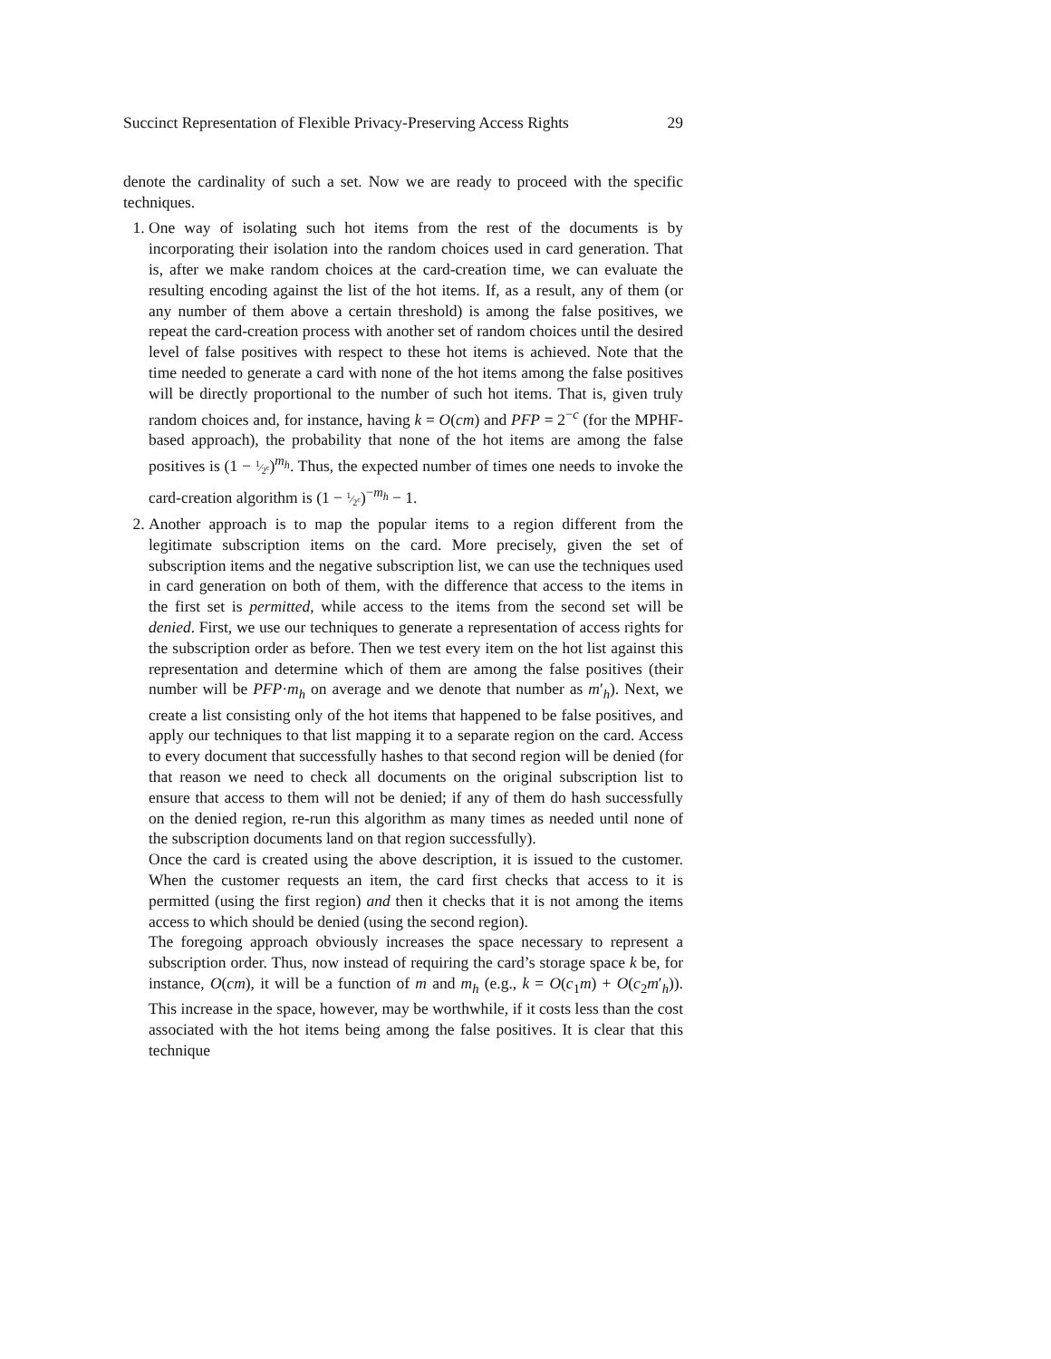Succinct Representation of Flexible Privacy-Preserving Access Rights 29
denote the cardinality of such a set. Now we are ready to proceed with the specific techniques.
1. One way of isolating such hot items from the rest of the documents is by incorporating their isolation into the random choices used in card generation. That is, after we make random choices at the card-creation time, we can evaluate the resulting encoding against the list of the hot items. If, as a result, any of them (or any number of them above a certain threshold) is among the false positives, we repeat the card-creation process with another set of random choices until the desired level of false positives with respect to these hot items is achieved. Note that the time needed to generate a card with none of the hot items among the false positives will be directly proportional to the number of such hot items. That is, given truly random choices and, for instance, having k = O(cm) and PFP = 2<sup>−c</sup> (for the MPHF-based approach), the probability that none of the hot items are among the false positives is (1 − 1⁄2<sup>c</sup>)<sup>m<sub>h</sub></sup>. Thus, the expected number of times one needs to invoke the card-creation algorithm is (1 − 1⁄2<sup>c</sup>)<sup>−m<sub>h</sub></sup> − 1.
2. Another approach is to map the popular items to a region different from the legitimate subscription items on the card. More precisely, given the set of subscription items and the negative subscription list, we can use the techniques used in card generation on both of them, with the difference that access to the items in the first set is permitted, while access to the items from the second set will be denied. First, we use our techniques to generate a representation of access rights for the subscription order as before. Then we test every item on the hot list against this representation and determine which of them are among the false positives (their number will be PFP·m<sub>h</sub> on average and we denote that number as m′<sub>h</sub>). Next, we create a list consisting only of the hot items that happened to be false positives, and apply our techniques to that list mapping it to a separate region on the card. Access to every document that successfully hashes to that second region will be denied (for that reason we need to check all documents on the original subscription list to ensure that access to them will not be denied; if any of them do hash successfully on the denied region, re-run this algorithm as many times as needed until none of the subscription documents land on that region successfully).
Once the card is created using the above description, it is issued to the customer. When the customer requests an item, the card first checks that access to it is permitted (using the first region) and then it checks that it is not among the items access to which should be denied (using the second region).
The foregoing approach obviously increases the space necessary to represent a subscription order. Thus, now instead of requiring the card’s storage space k be, for instance, O(cm), it will be a function of m and m<sub>h</sub> (e.g., k = O(c<sub>1</sub>m) + O(c<sub>2</sub>m′<sub>h</sub>)). This increase in the space, however, may be worthwhile, if it costs less than the cost associated with the hot items being among the false positives. It is clear that this technique